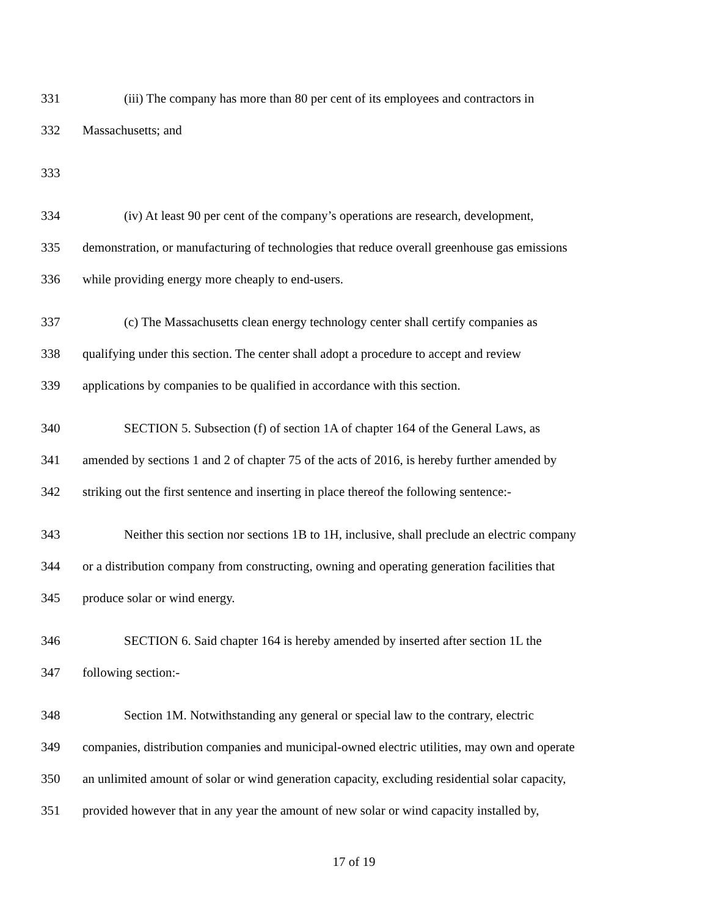331 (iii) The company has more than 80 per cent of its employees and contractors in
332 Massachusetts; and
333
334 (iv) At least 90 per cent of the company’s operations are research, development,
335 demonstration, or manufacturing of technologies that reduce overall greenhouse gas emissions
336 while providing energy more cheaply to end-users.
337 (c) The Massachusetts clean energy technology center shall certify companies as
338 qualifying under this section. The center shall adopt a procedure to accept and review
339 applications by companies to be qualified in accordance with this section.
340 SECTION 5. Subsection (f) of section 1A of chapter 164 of the General Laws, as
341 amended by sections 1 and 2 of chapter 75 of the acts of 2016, is hereby further amended by
342 striking out the first sentence and inserting in place thereof the following sentence:-
343 Neither this section nor sections 1B to 1H, inclusive, shall preclude an electric company
344 or a distribution company from constructing, owning and operating generation facilities that
345 produce solar or wind energy.
346 SECTION 6. Said chapter 164 is hereby amended by inserted after section 1L the
347 following section:-
348 Section 1M. Notwithstanding any general or special law to the contrary, electric
349 companies, distribution companies and municipal-owned electric utilities, may own and operate
350 an unlimited amount of solar or wind generation capacity, excluding residential solar capacity,
351 provided however that in any year the amount of new solar or wind capacity installed by,
17 of 19